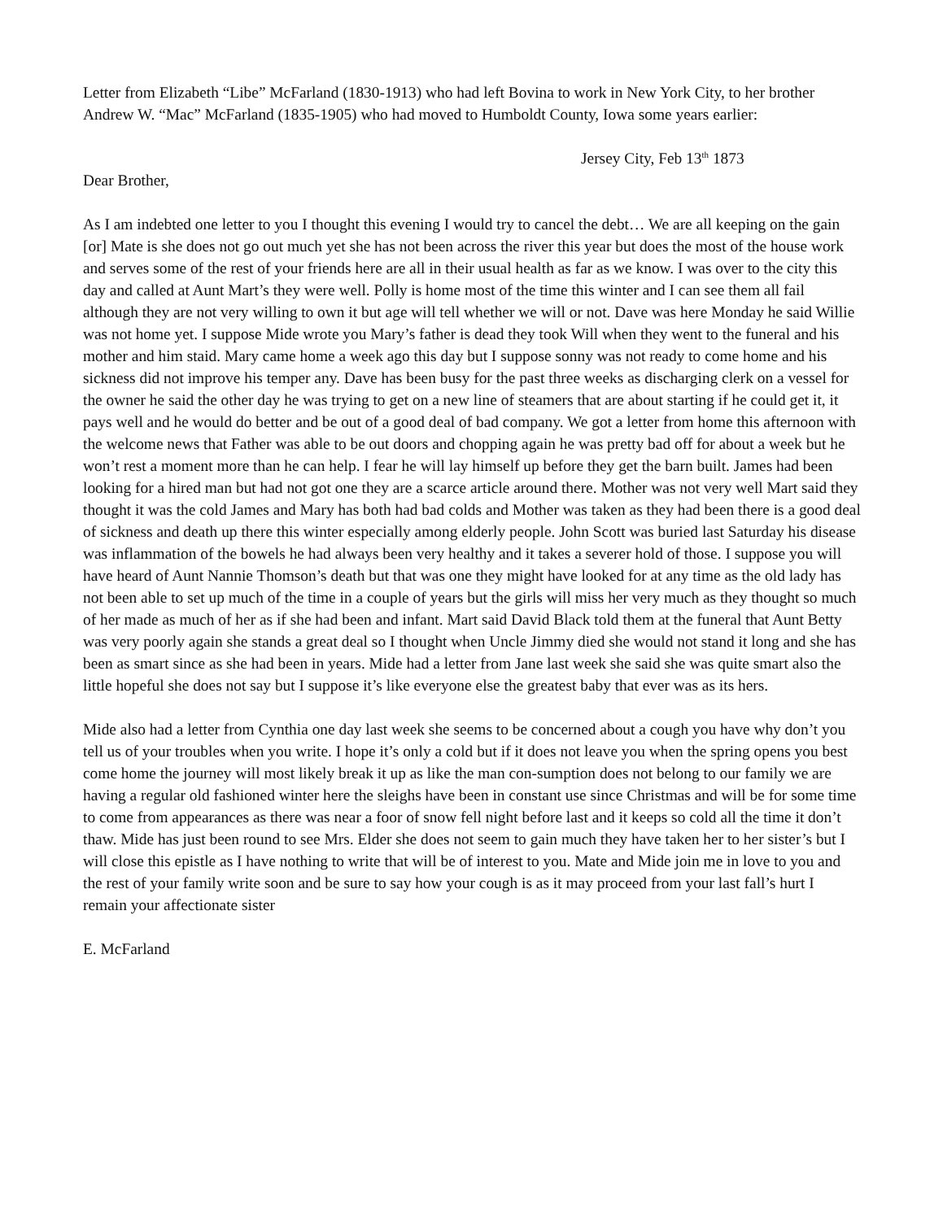Letter from Elizabeth “Libe” McFarland (1830-1913) who had left Bovina to work in New York City, to her brother Andrew W. “Mac” McFarland (1835-1905) who had moved to Humboldt County, Iowa some years earlier:
Jersey City, Feb 13<sup>th</sup> 1873
Dear Brother,
As I am indebted one letter to you I thought this evening I would try to cancel the debt… We are all keeping on the gain [or] Mate is she does not go out much yet she has not been across the river this year but does the most of the house work and serves some of the rest of your friends here are all in their usual health as far as we know. I was over to the city this day and called at Aunt Mart’s they were well. Polly is home most of the time this winter and I can see them all fail although they are not very willing to own it but age will tell whether we will or not. Dave was here Monday he said Willie was not home yet. I suppose Mide wrote you Mary’s father is dead they took Will when they went to the funeral and his mother and him staid. Mary came home a week ago this day but I suppose sonny was not ready to come home and his sickness did not improve his temper any. Dave has been busy for the past three weeks as discharging clerk on a vessel for the owner he said the other day he was trying to get on a new line of steamers that are about starting if he could get it, it pays well and he would do better and be out of a good deal of bad company. We got a letter from home this afternoon with the welcome news that Father was able to be out doors and chopping again he was pretty bad off for about a week but he won’t rest a moment more than he can help. I fear he will lay himself up before they get the barn built. James had been looking for a hired man but had not got one they are a scarce article around there. Mother was not very well Mart said they thought it was the cold James and Mary has both had bad colds and Mother was taken as they had been there is a good deal of sickness and death up there this winter especially among elderly people. John Scott was buried last Saturday his disease was inflammation of the bowels he had always been very healthy and it takes a severer hold of those. I suppose you will have heard of Aunt Nannie Thomson’s death but that was one they might have looked for at any time as the old lady has not been able to set up much of the time in a couple of years but the girls will miss her very much as they thought so much of her made as much of her as if she had been and infant. Mart said David Black told them at the funeral that Aunt Betty was very poorly again she stands a great deal so I thought when Uncle Jimmy died she would not stand it long and she has been as smart since as she had been in years. Mide had a letter from Jane last week she said she was quite smart also the little hopeful she does not say but I suppose it’s like everyone else the greatest baby that ever was as its hers.
Mide also had a letter from Cynthia one day last week she seems to be concerned about a cough you have why don’t you tell us of your troubles when you write. I hope it’s only a cold but if it does not leave you when the spring opens you best come home the journey will most likely break it up as like the man con-sumption does not belong to our family we are having a regular old fashioned winter here the sleighs have been in constant use since Christmas and will be for some time to come from appearances as there was near a foor of snow fell night before last and it keeps so cold all the time it don’t thaw. Mide has just been round to see Mrs. Elder she does not seem to gain much they have taken her to her sister’s but I will close this epistle as I have nothing to write that will be of interest to you. Mate and Mide join me in love to you and the rest of your family write soon and be sure to say how your cough is as it may proceed from your last fall’s hurt I remain your affectionate sister
E. McFarland